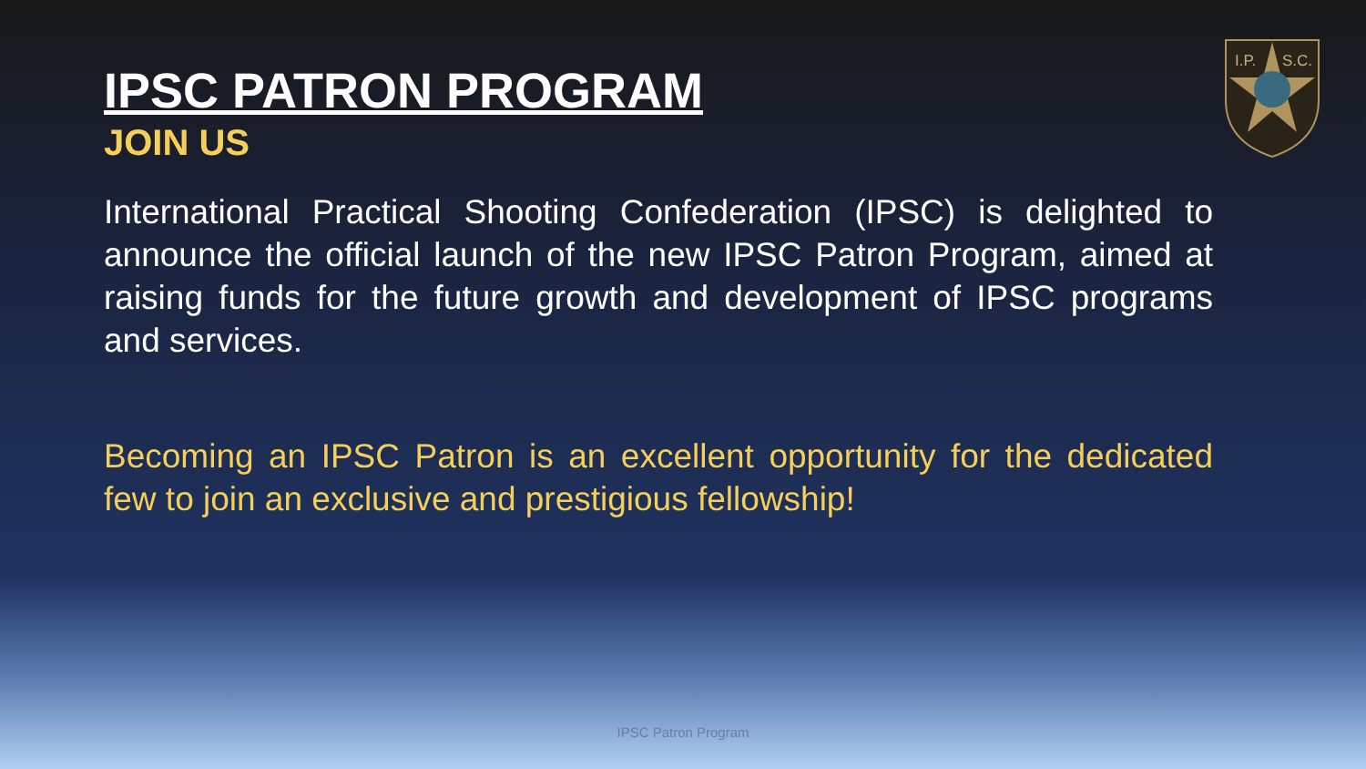I.P.
S.C.
IPSC PATRON PROGRAM
JOIN US
International Practical Shooting Confederation (IPSC) is delighted to announce the official launch of the new IPSC Patron Program, aimed at raising funds for the future growth and development of IPSC programs and services.
Becoming an IPSC Patron is an excellent opportunity for the dedicated few to join an exclusive and prestigious fellowship!
IPSC Patron Program